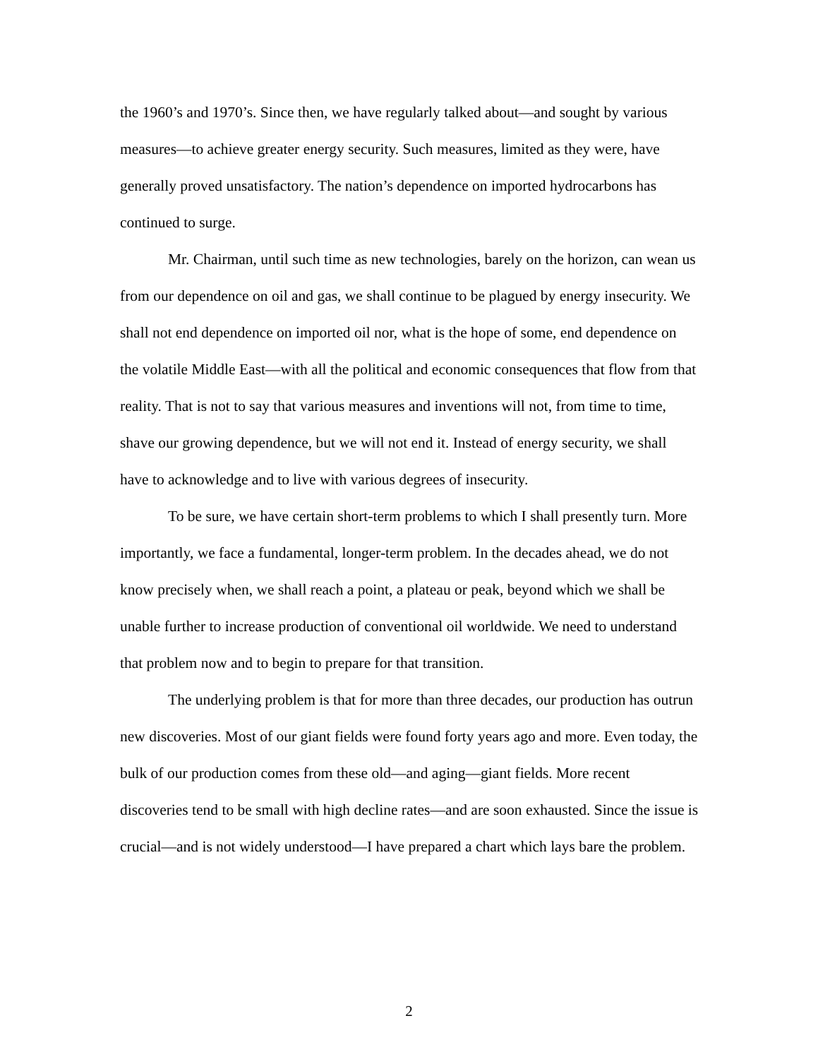the 1960’s and 1970’s. Since then, we have regularly talked about—and sought by various measures—to achieve greater energy security. Such measures, limited as they were, have generally proved unsatisfactory. The nation’s dependence on imported hydrocarbons has continued to surge.
Mr. Chairman, until such time as new technologies, barely on the horizon, can wean us from our dependence on oil and gas, we shall continue to be plagued by energy insecurity. We shall not end dependence on imported oil nor, what is the hope of some, end dependence on the volatile Middle East—with all the political and economic consequences that flow from that reality. That is not to say that various measures and inventions will not, from time to time, shave our growing dependence, but we will not end it. Instead of energy security, we shall have to acknowledge and to live with various degrees of insecurity.
To be sure, we have certain short-term problems to which I shall presently turn. More importantly, we face a fundamental, longer-term problem. In the decades ahead, we do not know precisely when, we shall reach a point, a plateau or peak, beyond which we shall be unable further to increase production of conventional oil worldwide. We need to understand that problem now and to begin to prepare for that transition.
The underlying problem is that for more than three decades, our production has outrun new discoveries. Most of our giant fields were found forty years ago and more. Even today, the bulk of our production comes from these old—and aging—giant fields. More recent discoveries tend to be small with high decline rates—and are soon exhausted. Since the issue is crucial—and is not widely understood—I have prepared a chart which lays bare the problem.
2